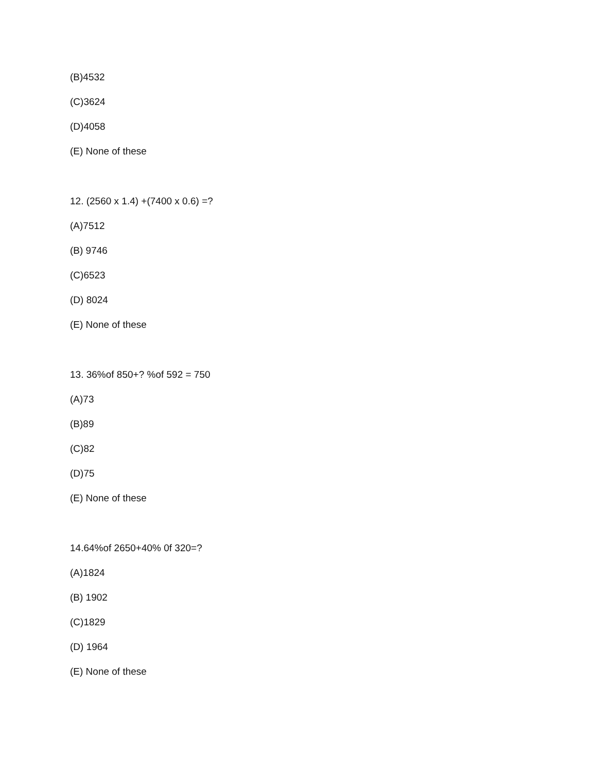(B)4532
(C)3624
(D)4058
(E) None of these
12. (2560 x 1.4) +(7400 x 0.6) =?
(A)7512
(B) 9746
(C)6523
(D) 8024
(E) None of these
13. 36%of 850+? %of 592 = 750
(A)73
(B)89
(C)82
(D)75
(E) None of these
14.64%of 2650+40% 0f 320=?
(A)1824
(B) 1902
(C)1829
(D) 1964
(E) None of these